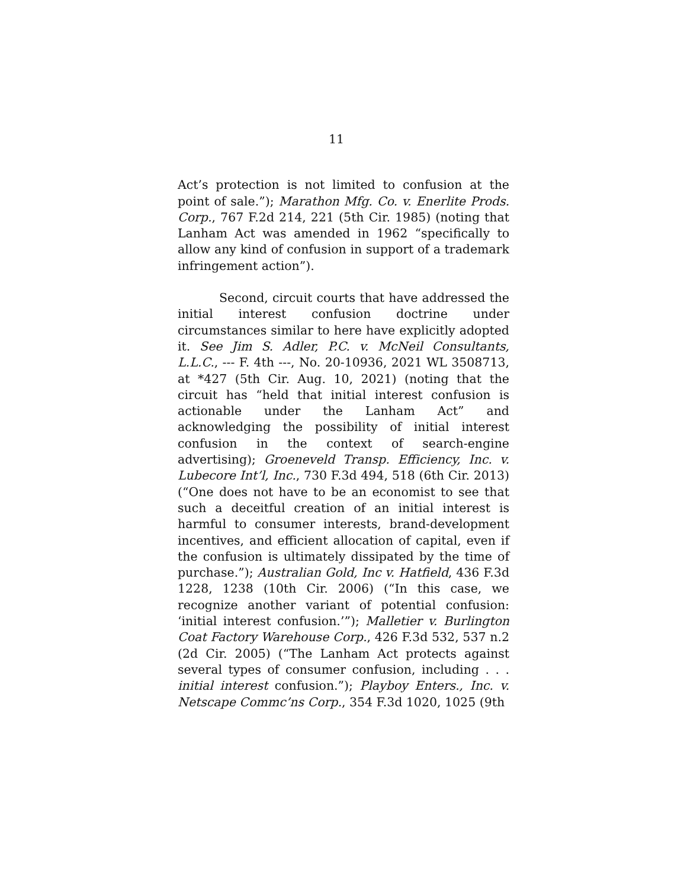11
Act’s protection is not limited to confusion at the point of sale.”); Marathon Mfg. Co. v. Enerlite Prods. Corp., 767 F.2d 214, 221 (5th Cir. 1985) (noting that Lanham Act was amended in 1962 “specifically to allow any kind of confusion in support of a trademark infringement action”).
Second, circuit courts that have addressed the initial interest confusion doctrine under circumstances similar to here have explicitly adopted it. See Jim S. Adler, P.C. v. McNeil Consultants, L.L.C., --- F. 4th ---, No. 20-10936, 2021 WL 3508713, at *427 (5th Cir. Aug. 10, 2021) (noting that the circuit has “held that initial interest confusion is actionable under the Lanham Act” and acknowledging the possibility of initial interest confusion in the context of search-engine advertising); Groeneveld Transp. Efficiency, Inc. v. Lubecore Int’l, Inc., 730 F.3d 494, 518 (6th Cir. 2013) (“One does not have to be an economist to see that such a deceitful creation of an initial interest is harmful to consumer interests, brand-development incentives, and efficient allocation of capital, even if the confusion is ultimately dissipated by the time of purchase.”); Australian Gold, Inc v. Hatfield, 436 F.3d 1228, 1238 (10th Cir. 2006) (“In this case, we recognize another variant of potential confusion: ‘initial interest confusion.’”); Malletier v. Burlington Coat Factory Warehouse Corp., 426 F.3d 532, 537 n.2 (2d Cir. 2005) (“The Lanham Act protects against several types of consumer confusion, including . . . initial interest confusion.”); Playboy Enters., Inc. v. Netscape Commc’ns Corp., 354 F.3d 1020, 1025 (9th